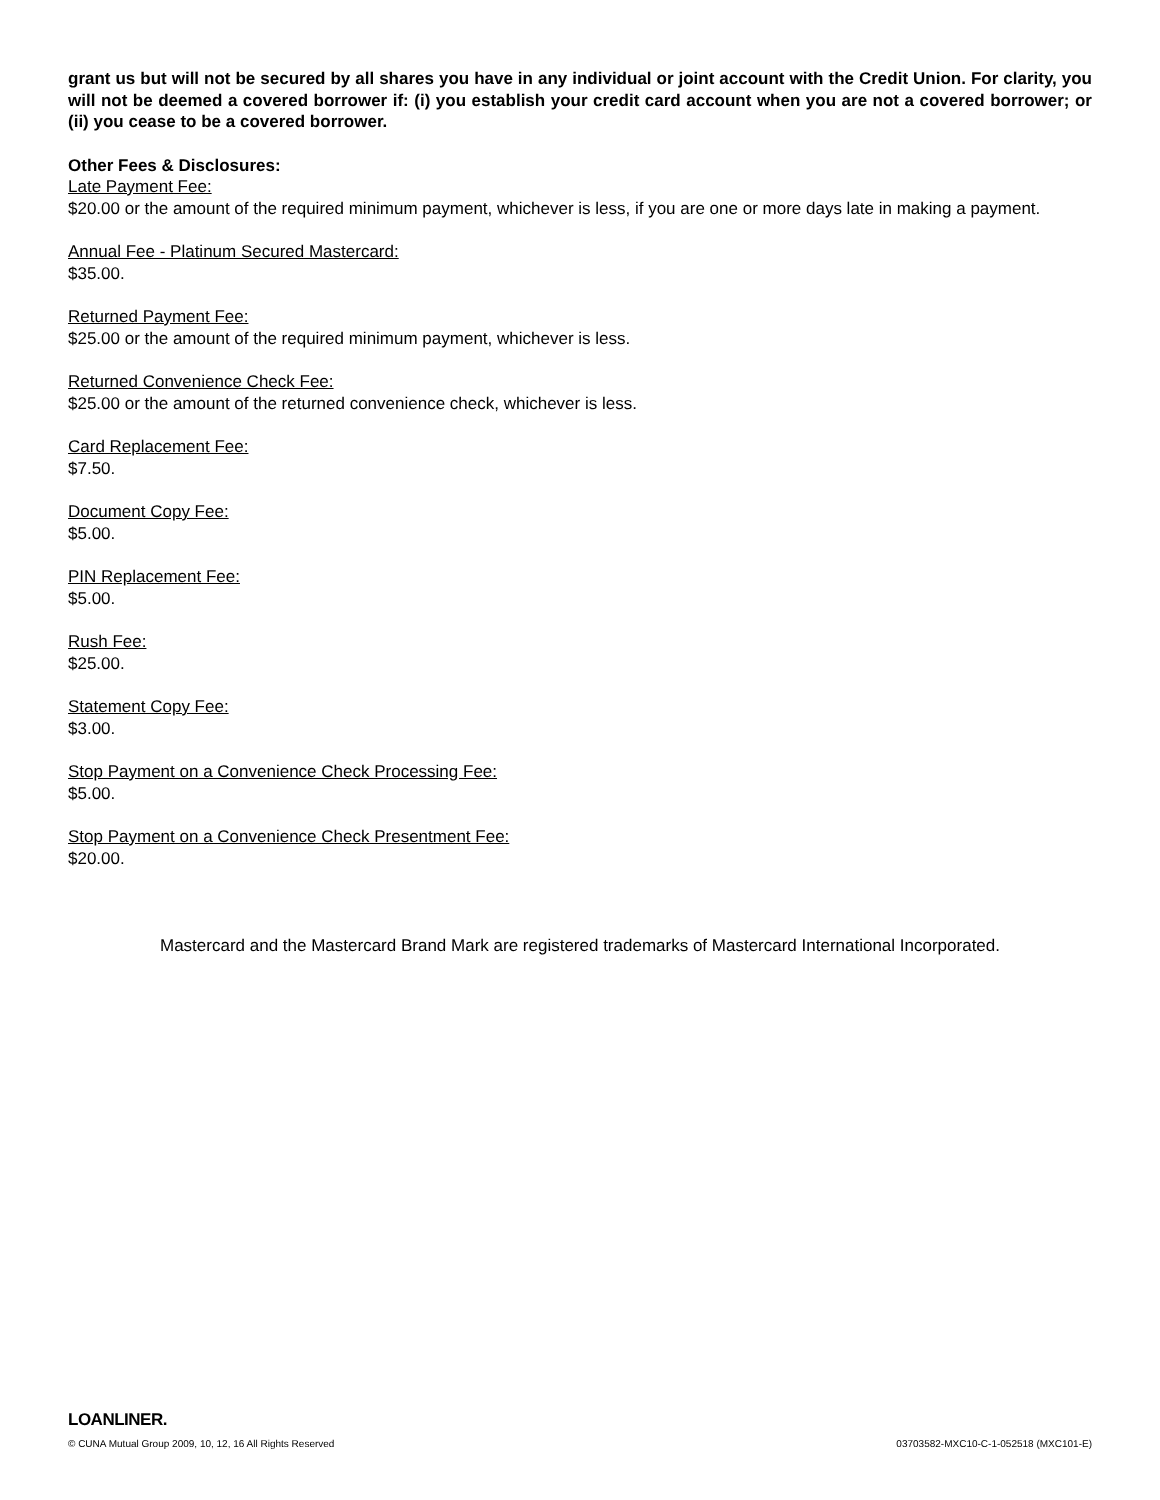grant us but will not be secured by all shares you have in any individual or joint account with the Credit Union. For clarity, you will not be deemed a covered borrower if: (i) you establish your credit card account when you are not a covered borrower; or (ii) you cease to be a covered borrower.
Other Fees & Disclosures:
Late Payment Fee:
$20.00 or the amount of the required minimum payment, whichever is less, if you are one or more days late in making a payment.
Annual Fee - Platinum Secured Mastercard:
$35.00.
Returned Payment Fee:
$25.00 or the amount of the required minimum payment, whichever is less.
Returned Convenience Check Fee:
$25.00 or the amount of the returned convenience check, whichever is less.
Card Replacement Fee:
$7.50.
Document Copy Fee:
$5.00.
PIN Replacement Fee:
$5.00.
Rush Fee:
$25.00.
Statement Copy Fee:
$3.00.
Stop Payment on a Convenience Check Processing Fee:
$5.00.
Stop Payment on a Convenience Check Presentment Fee:
$20.00.
Mastercard and the Mastercard Brand Mark are registered trademarks of Mastercard International Incorporated.
LOANLINER.
© CUNA Mutual Group 2009, 10, 12, 16 All Rights Reserved 03703582-MXC10-C-1-052518 (MXC101-E)